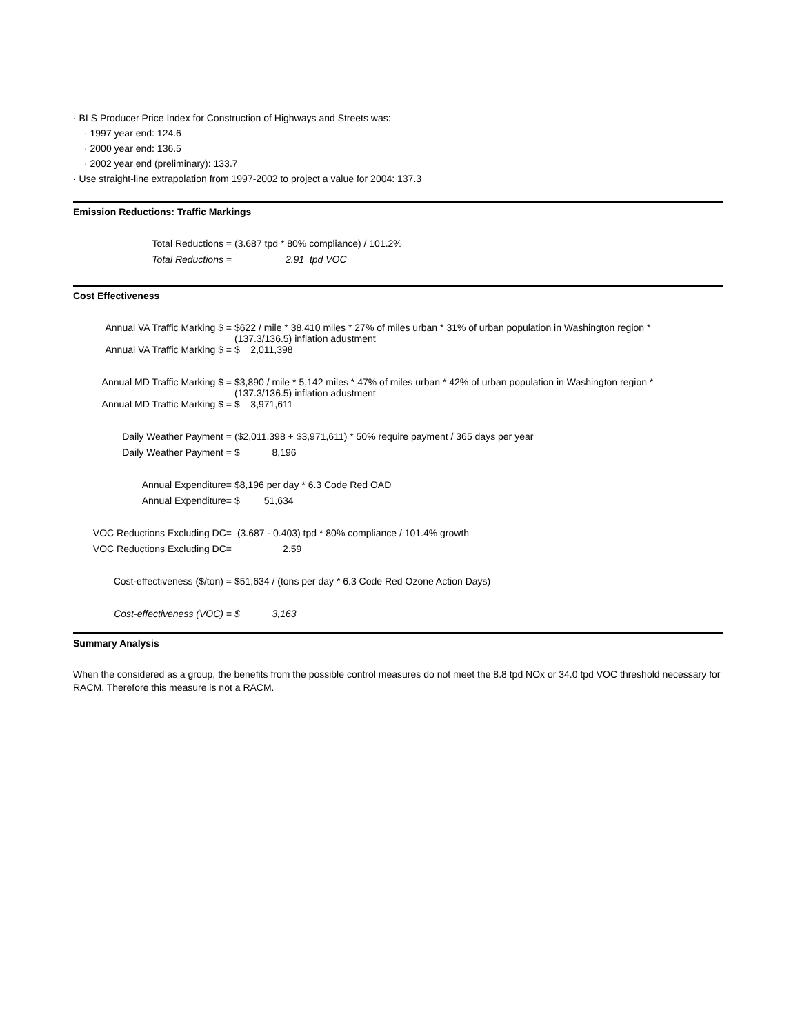· BLS Producer Price Index for Construction of Highways and Streets was:
· 1997 year end: 124.6
· 2000 year end: 136.5
· 2002 year end (preliminary): 133.7
· Use straight-line extrapolation from 1997-2002 to project a value for 2004: 137.3
Emission Reductions: Traffic Markings
| Total Reductions = | (3.687 tpd * 80% compliance) / 101.2% |
| Total Reductions = | 2.91 tpd VOC |
Cost Effectiveness
| Annual VA Traffic Marking $ = | $622 / mile * 38,410 miles * 27% of miles urban * 31% of urban population in Washington region * (137.3/136.5) inflation adustment |
| Annual VA Traffic Marking $ = | $ 2,011,398 |
| Annual MD Traffic Marking $ = | $3,890 / mile * 5,142 miles * 47% of miles urban * 42% of urban population in Washington region * (137.3/136.5) inflation adustment |
| Annual MD Traffic Marking $ = | $ 3,971,611 |
| Daily Weather Payment = | ($2,011,398 + $3,971,611) * 50% require payment / 365 days per year |
| Daily Weather Payment = | $ 8,196 |
| Annual Expenditure= | $8,196 per day * 6.3 Code Red OAD |
| Annual Expenditure= | $ 51,634 |
| VOC Reductions Excluding DC= | (3.687 - 0.403) tpd * 80% compliance / 101.4% growth |
| VOC Reductions Excluding DC= | 2.59 |
| Cost-effectiveness ($/ton) = | $51,634 / (tons per day * 6.3 Code Red Ozone Action Days) |
| Cost-effectiveness (VOC) = | $ 3,163 |
Summary Analysis
When the considered as a group, the benefits from the possible control measures do not meet the 8.8 tpd NOx or 34.0 tpd VOC threshold necessary for RACM. Therefore this measure is not a RACM.